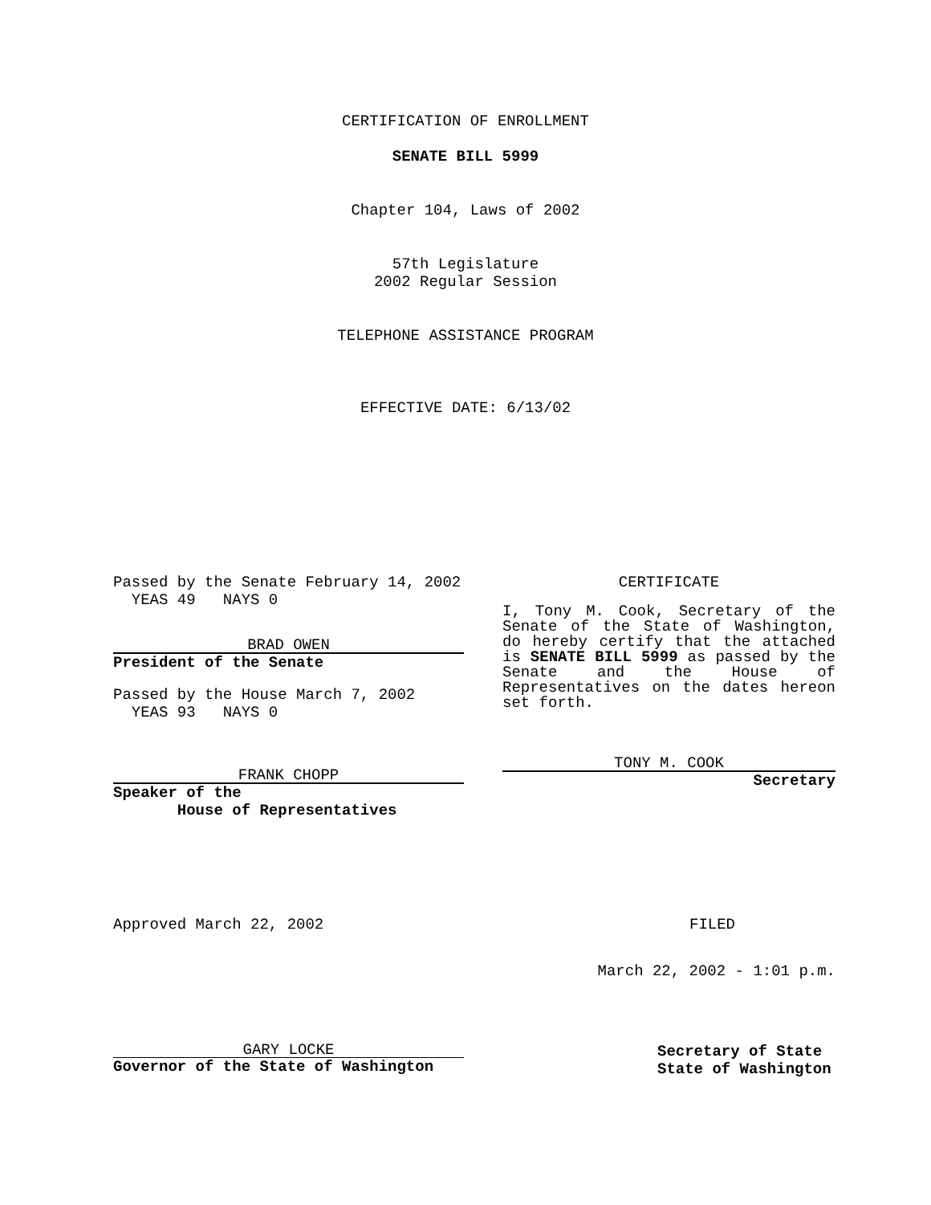CERTIFICATION OF ENROLLMENT
SENATE BILL 5999
Chapter 104, Laws of 2002
57th Legislature
2002 Regular Session
TELEPHONE ASSISTANCE PROGRAM
EFFECTIVE DATE: 6/13/02
Passed by the Senate February 14, 2002
YEAS 49 NAYS 0
BRAD OWEN
President of the Senate
Passed by the House March 7, 2002
YEAS 93 NAYS 0
FRANK CHOPP
Speaker of the
House of Representatives
CERTIFICATE
I, Tony M. Cook, Secretary of the Senate of the State of Washington, do hereby certify that the attached is SENATE BILL 5999 as passed by the Senate and the House of Representatives on the dates hereon set forth.
TONY M. COOK
Secretary
Approved March 22, 2002 FILED
March 22, 2002 - 1:01 p.m.
GARY LOCKE
Governor of the State of Washington
Secretary of State
State of Washington